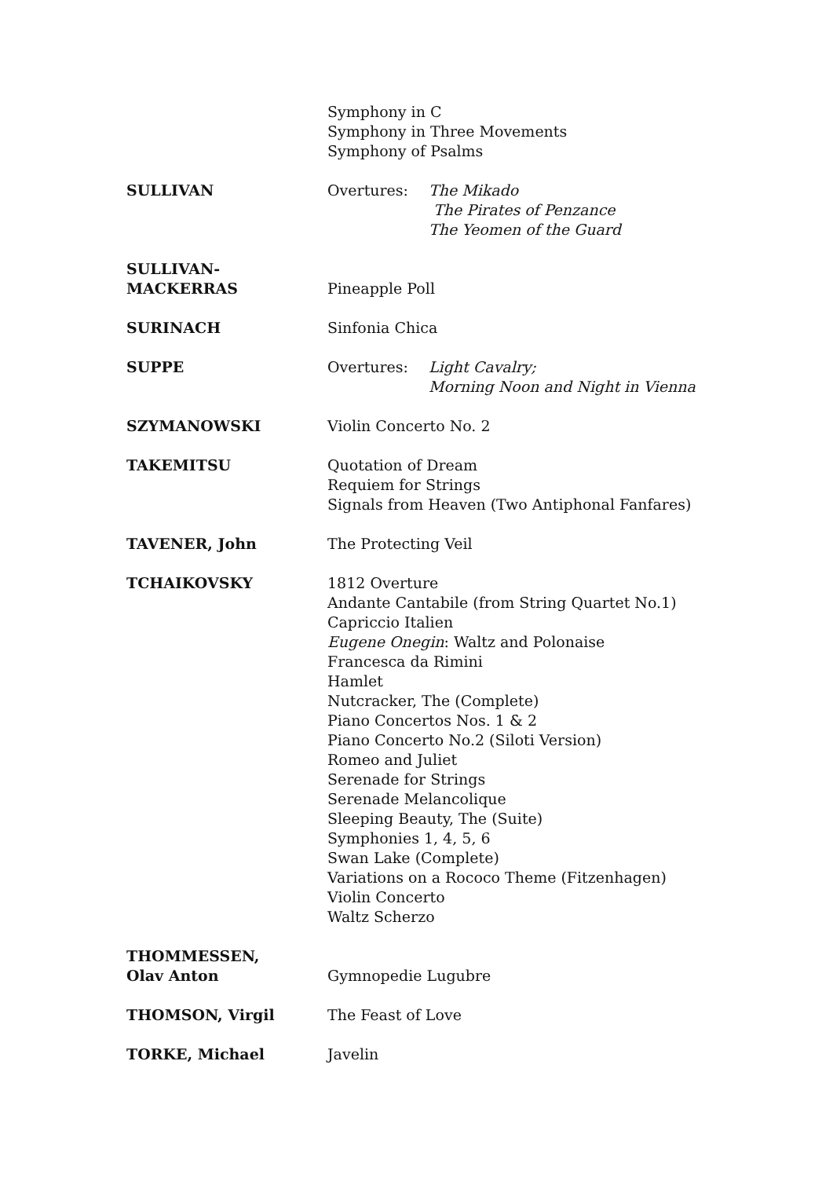Symphony in C
Symphony in Three Movements
Symphony of Psalms
SULLIVAN Overtures: The Mikado
The Pirates of Penzance
The Yeomen of the Guard
SULLIVAN-
MACKERRAS
Pineapple Poll
SURINACH Sinfonia Chica
SUPPE Overtures: Light Cavalry;
Morning Noon and Night in Vienna
SZYMANOWSKI Violin Concerto No. 2
TAKEMITSU Quotation of Dream
Requiem for Strings
Signals from Heaven (Two Antiphonal Fanfares)
TAVENER, John The Protecting Veil
TCHAIKOVSKY 1812 Overture
Andante Cantabile (from String Quartet No.1)
Capriccio Italien
Eugene Onegin: Waltz and Polonaise
Francesca da Rimini
Hamlet
Nutcracker, The (Complete)
Piano Concertos Nos. 1 & 2
Piano Concerto No.2 (Siloti Version)
Romeo and Juliet
Serenade for Strings
Serenade Melancolique
Sleeping Beauty, The (Suite)
Symphonies 1, 4, 5, 6
Swan Lake (Complete)
Variations on a Rococo Theme (Fitzenhagen)
Violin Concerto
Waltz Scherzo
THOMMESSEN,
Olav Anton
Gymnopedie Lugubre
THOMSON, Virgil The Feast of Love
TORKE, Michael Javelin